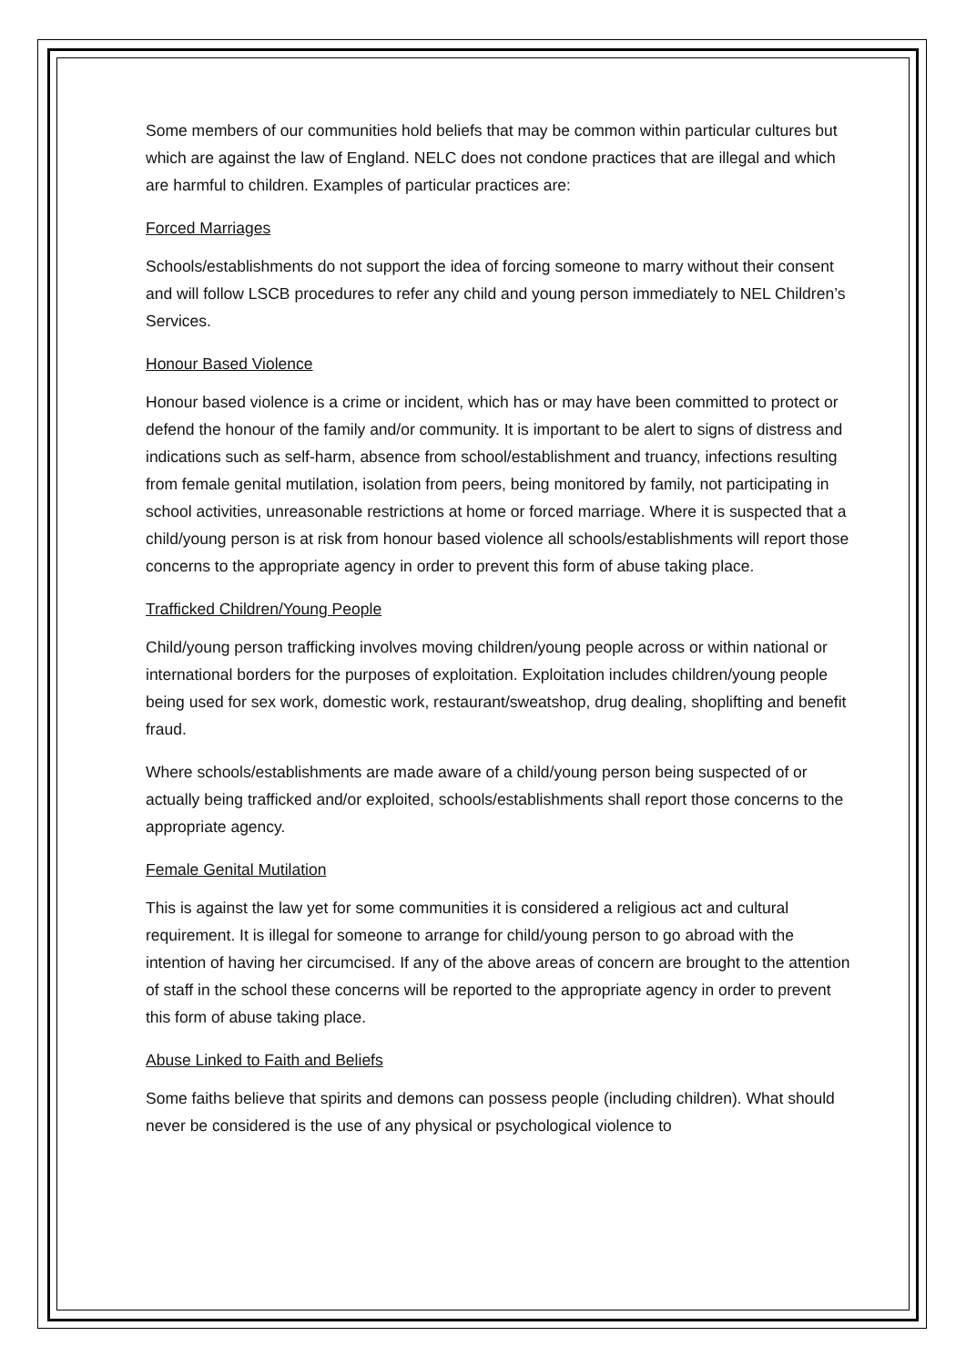Some members of our communities hold beliefs that may be common within particular cultures but which are against the law of England. NELC does not condone practices that are illegal and which are harmful to children. Examples of particular practices are:
Forced Marriages
Schools/establishments do not support the idea of forcing someone to marry without their consent and will follow LSCB procedures to refer any child and young person immediately to NEL Children’s Services.
Honour Based Violence
Honour based violence is a crime or incident, which has or may have been committed to protect or defend the honour of the family and/or community. It is important to be alert to signs of distress and indications such as self-harm, absence from school/establishment and truancy, infections resulting from female genital mutilation, isolation from peers, being monitored by family, not participating in school activities, unreasonable restrictions at home or forced marriage. Where it is suspected that a child/young person is at risk from honour based violence all schools/establishments will report those concerns to the appropriate agency in order to prevent this form of abuse taking place.
Trafficked Children/Young People
Child/young person trafficking involves moving children/young people across or within national or international borders for the purposes of exploitation. Exploitation includes children/young people being used for sex work, domestic work, restaurant/sweatshop, drug dealing, shoplifting and benefit fraud.
Where schools/establishments are made aware of a child/young person being suspected of or actually being trafficked and/or exploited, schools/establishments shall report those concerns to the appropriate agency.
Female Genital Mutilation
This is against the law yet for some communities it is considered a religious act and cultural requirement. It is illegal for someone to arrange for child/young person to go abroad with the intention of having her circumcised. If any of the above areas of concern are brought to the attention of staff in the school these concerns will be reported to the appropriate agency in order to prevent this form of abuse taking place.
Abuse Linked to Faith and Beliefs
Some faiths believe that spirits and demons can possess people (including children). What should never be considered is the use of any physical or psychological violence to